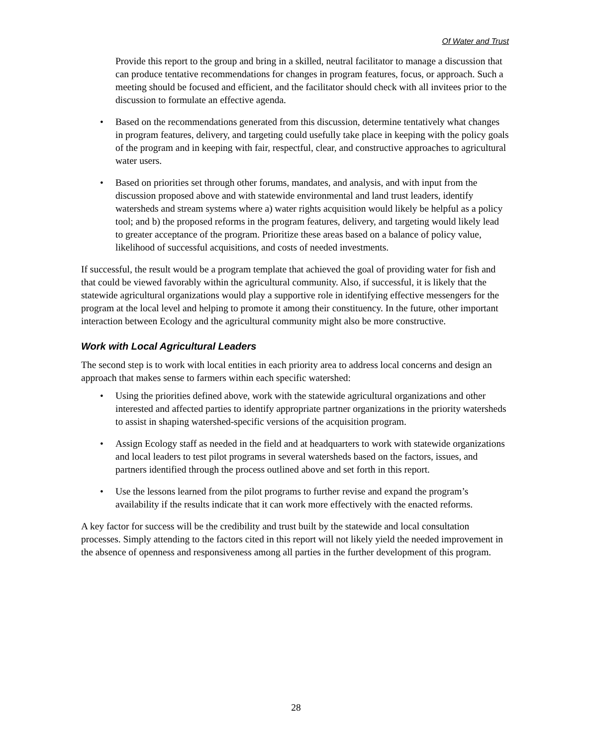Of Water and Trust
Provide this report to the group and bring in a skilled, neutral facilitator to manage a discussion that can produce tentative recommendations for changes in program features, focus, or approach. Such a meeting should be focused and efficient, and the facilitator should check with all invitees prior to the discussion to formulate an effective agenda.
• Based on the recommendations generated from this discussion, determine tentatively what changes in program features, delivery, and targeting could usefully take place in keeping with the policy goals of the program and in keeping with fair, respectful, clear, and constructive approaches to agricultural water users.
• Based on priorities set through other forums, mandates, and analysis, and with input from the discussion proposed above and with statewide environmental and land trust leaders, identify watersheds and stream systems where a) water rights acquisition would likely be helpful as a policy tool; and b) the proposed reforms in the program features, delivery, and targeting would likely lead to greater acceptance of the program. Prioritize these areas based on a balance of policy value, likelihood of successful acquisitions, and costs of needed investments.
If successful, the result would be a program template that achieved the goal of providing water for fish and that could be viewed favorably within the agricultural community. Also, if successful, it is likely that the statewide agricultural organizations would play a supportive role in identifying effective messengers for the program at the local level and helping to promote it among their constituency. In the future, other important interaction between Ecology and the agricultural community might also be more constructive.
Work with Local Agricultural Leaders
The second step is to work with local entities in each priority area to address local concerns and design an approach that makes sense to farmers within each specific watershed:
• Using the priorities defined above, work with the statewide agricultural organizations and other interested and affected parties to identify appropriate partner organizations in the priority watersheds to assist in shaping watershed-specific versions of the acquisition program.
• Assign Ecology staff as needed in the field and at headquarters to work with statewide organizations and local leaders to test pilot programs in several watersheds based on the factors, issues, and partners identified through the process outlined above and set forth in this report.
• Use the lessons learned from the pilot programs to further revise and expand the program’s availability if the results indicate that it can work more effectively with the enacted reforms.
A key factor for success will be the credibility and trust built by the statewide and local consultation processes. Simply attending to the factors cited in this report will not likely yield the needed improvement in the absence of openness and responsiveness among all parties in the further development of this program.
28